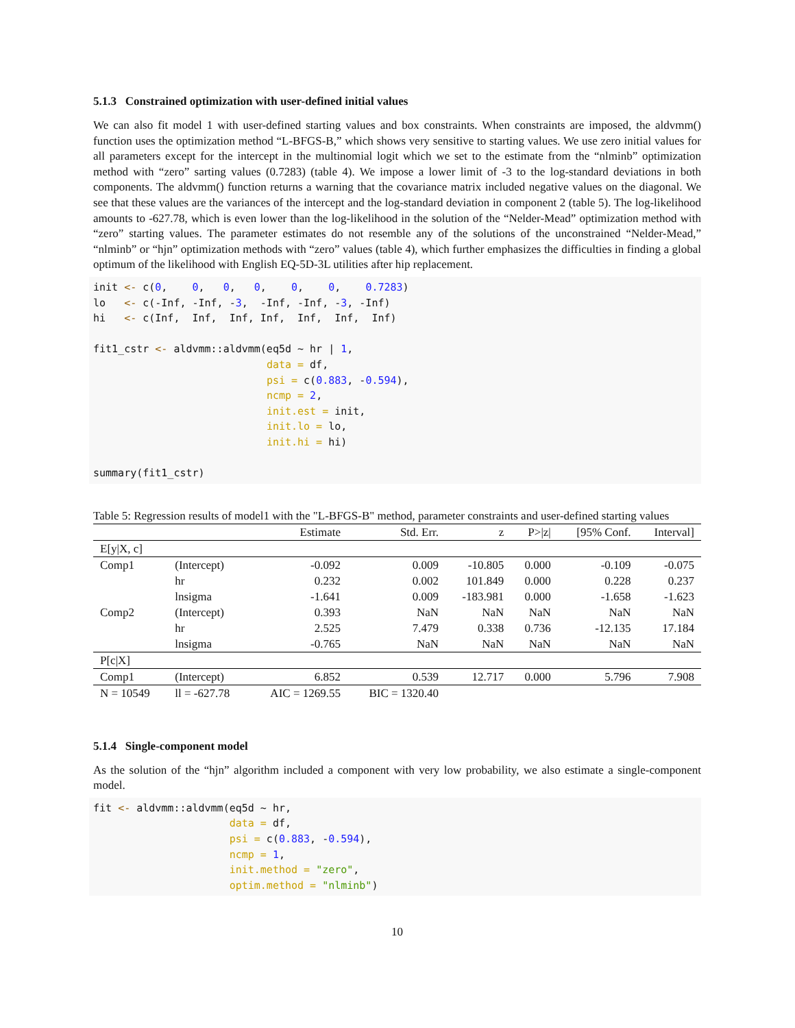5.1.3 Constrained optimization with user-defined initial values
We can also fit model 1 with user-defined starting values and box constraints. When constraints are imposed, the aldvmm() function uses the optimization method “L-BFGS-B,” which shows very sensitive to starting values. We use zero initial values for all parameters except for the intercept in the multinomial logit which we set to the estimate from the “nlminb” optimization method with “zero” sarting values (0.7283) (table 4). We impose a lower limit of -3 to the log-standard deviations in both components. The aldvmm() function returns a warning that the covariance matrix included negative values on the diagonal. We see that these values are the variances of the intercept and the log-standard deviation in component 2 (table 5). The log-likelihood amounts to -627.78, which is even lower than the log-likelihood in the solution of the “Nelder-Mead” optimization method with “zero” starting values. The parameter estimates do not resemble any of the solutions of the unconstrained “Nelder-Mead,” “nlminb” or “hjn” optimization methods with “zero” values (table 4), which further emphasizes the difficulties in finding a global optimum of the likelihood with English EQ-5D-3L utilities after hip replacement.
init <- c(0,    0,   0,   0,    0,    0,    0.7283)
lo   <- c(-Inf, -Inf, -3,  -Inf, -Inf, -3, -Inf)
hi   <- c(Inf,  Inf,  Inf, Inf,  Inf,  Inf,  Inf)

fit1_cstr <- aldvmm::aldvmm(eq5d ~ hr | 1,
                            data = df,
                            psi = c(0.883, -0.594),
                            ncmp = 2,
                            init.est = init,
                            init.lo = lo,
                            init.hi = hi)

summary(fit1_cstr)
Table 5: Regression results of model1 with the "L-BFGS-B" method, parameter constraints and user-defined starting values
| | | Estimate | Std. Err. | z | P>/z/ | [95% Conf. | Interval] |
| --- | --- | --- | --- | --- | --- | --- | --- |
| E[y/X, c] | | | | | | | |
| Comp1 | (Intercept) | -0.092 | 0.009 | -10.805 | 0.000 | -0.109 | -0.075 |
| | hr | 0.232 | 0.002 | 101.849 | 0.000 | 0.228 | 0.237 |
| | lnsigma | -1.641 | 0.009 | -183.981 | 0.000 | -1.658 | -1.623 |
| Comp2 | (Intercept) | 0.393 | NaN | NaN | NaN | NaN | NaN |
| | hr | 2.525 | 7.479 | 0.338 | 0.736 | -12.135 | 17.184 |
| | lnsigma | -0.765 | NaN | NaN | NaN | NaN | NaN |
| P[c/X] | | | | | | | |
| Comp1 | (Intercept) | 6.852 | 0.539 | 12.717 | 0.000 | 5.796 | 7.908 |
| N = 10549 | ll = -627.78 | AIC = 1269.55 | BIC = 1320.40 | | | | |
5.1.4 Single-component model
As the solution of the “hjn” algorithm included a component with very low probability, we also estimate a single-component model.
fit <- aldvmm::aldvmm(eq5d ~ hr,
                      data = df,
                      psi = c(0.883, -0.594),
                      ncmp = 1,
                      init.method = "zero",
                      optim.method = "nlminb")
10